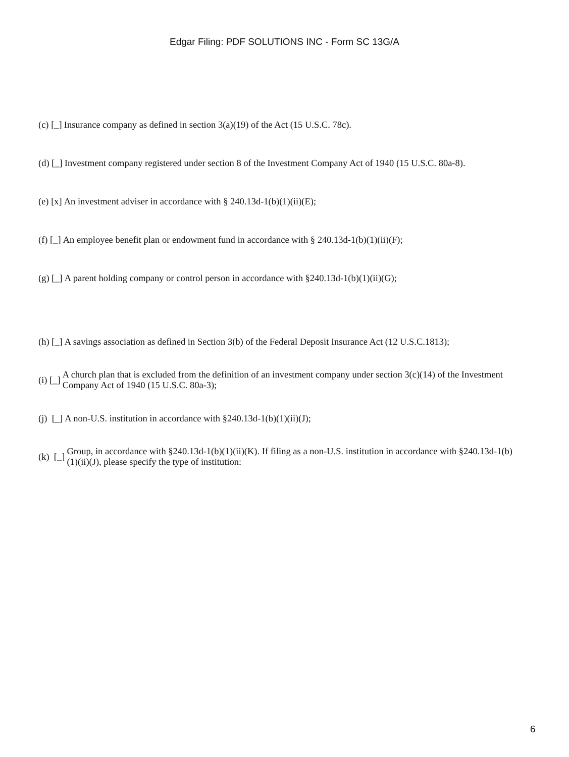Edgar Filing: PDF SOLUTIONS INC - Form SC 13G/A
(c) [_] Insurance company as defined in section 3(a)(19) of the Act (15 U.S.C. 78c).
(d) [_] Investment company registered under section 8 of the Investment Company Act of 1940 (15 U.S.C. 80a-8).
(e) [x] An investment adviser in accordance with § 240.13d-1(b)(1)(ii)(E);
(f) [_] An employee benefit plan or endowment fund in accordance with § 240.13d-1(b)(1)(ii)(F);
(g) [_] A parent holding company or control person in accordance with §240.13d-1(b)(1)(ii)(G);
(h) [_] A savings association as defined in Section 3(b) of the Federal Deposit Insurance Act (12 U.S.C.1813);
(i) [_] A church plan that is excluded from the definition of an investment company under section 3(c)(14) of the Investment Company Act of 1940 (15 U.S.C. 80a-3);
(j) [_] A non-U.S. institution in accordance with §240.13d-1(b)(1)(ii)(J);
(k) [_] Group, in accordance with §240.13d-1(b)(1)(ii)(K). If filing as a non-U.S. institution in accordance with §240.13d-1(b)(1)(ii)(J), please specify the type of institution:
6